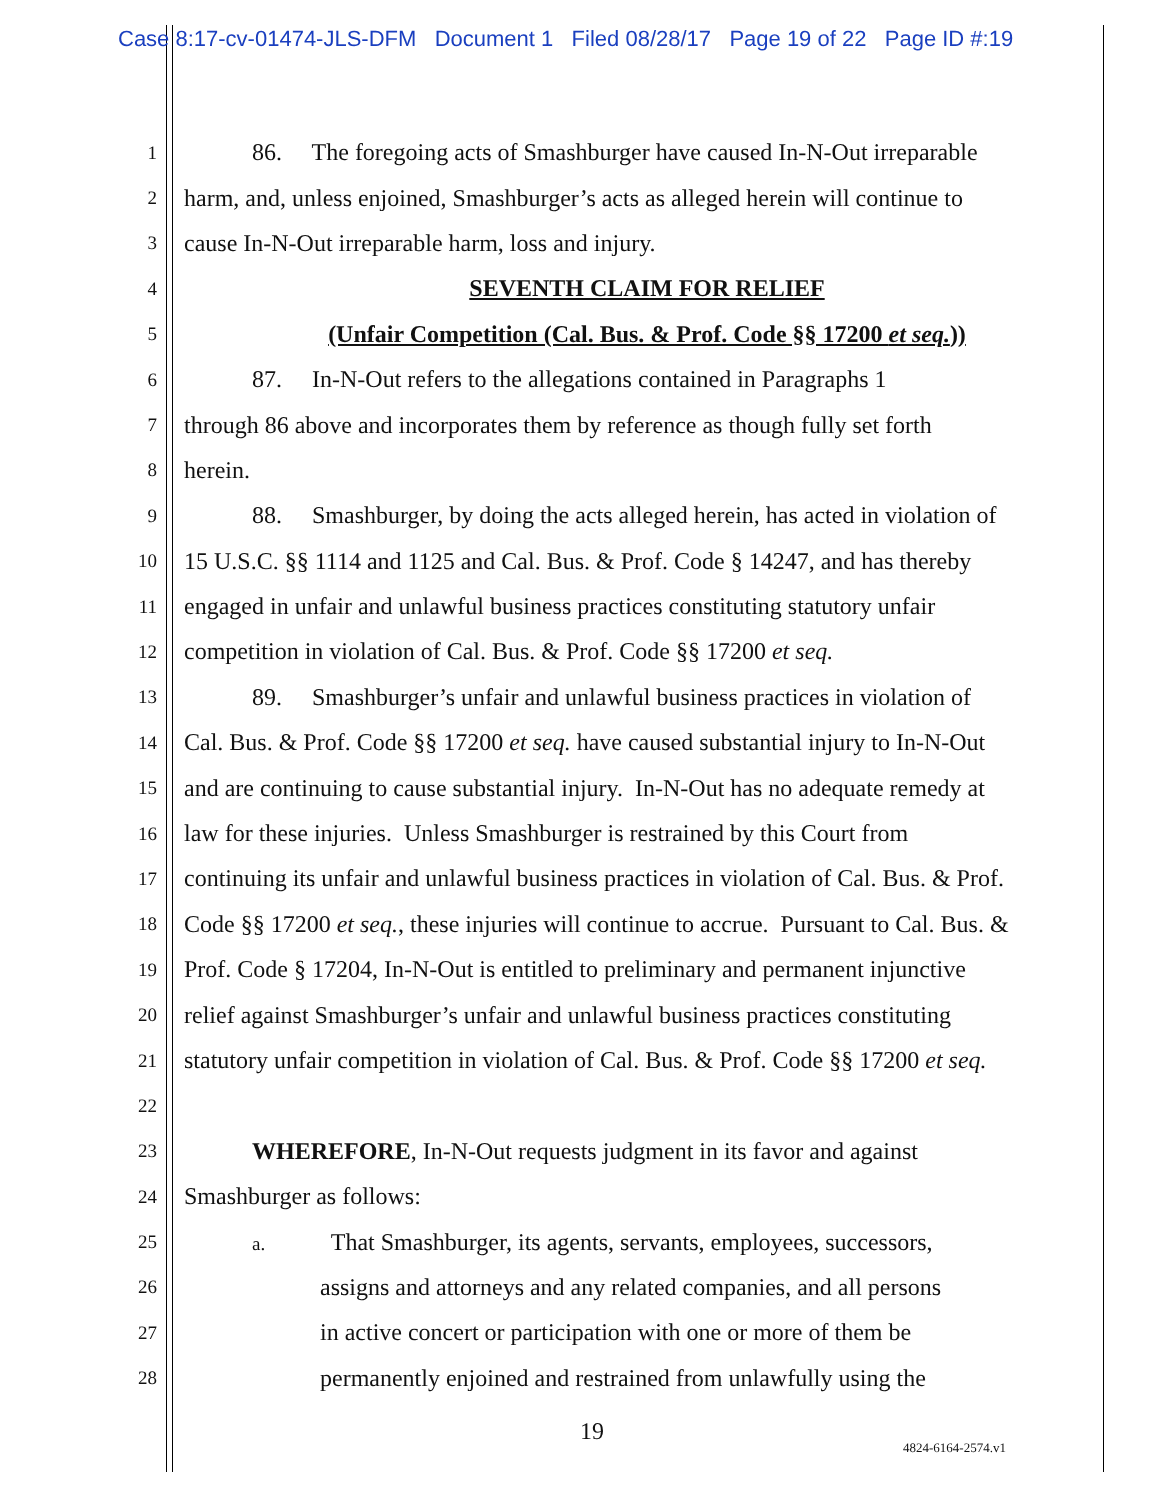Case 8:17-cv-01474-JLS-DFM Document 1 Filed 08/28/17 Page 19 of 22 Page ID #:19
1 86. The foregoing acts of Smashburger have caused In-N-Out irreparable
2 harm, and, unless enjoined, Smashburger’s acts as alleged herein will continue to
3 cause In-N-Out irreparable harm, loss and injury.
4 SEVENTH CLAIM FOR RELIEF
5 (Unfair Competition (Cal. Bus. & Prof. Code §§ 17200 et seq.))
6 87. In-N-Out refers to the allegations contained in Paragraphs 1
7 through 86 above and incorporates them by reference as though fully set forth
8 herein.
9 88. Smashburger, by doing the acts alleged herein, has acted in violation of
10 15 U.S.C. §§ 1114 and 1125 and Cal. Bus. & Prof. Code § 14247, and has thereby
11 engaged in unfair and unlawful business practices constituting statutory unfair
12 competition in violation of Cal. Bus. & Prof. Code §§ 17200 et seq.
13 89. Smashburger’s unfair and unlawful business practices in violation of
14 Cal. Bus. & Prof. Code §§ 17200 et seq. have caused substantial injury to In-N-Out
15 and are continuing to cause substantial injury. In-N-Out has no adequate remedy at
16 law for these injuries. Unless Smashburger is restrained by this Court from
17 continuing its unfair and unlawful business practices in violation of Cal. Bus. & Prof.
18 Code §§ 17200 et seq., these injuries will continue to accrue. Pursuant to Cal. Bus. &
19 Prof. Code § 17204, In-N-Out is entitled to preliminary and permanent injunctive
20 relief against Smashburger’s unfair and unlawful business practices constituting
21 statutory unfair competition in violation of Cal. Bus. & Prof. Code §§ 17200 et seq.
22
23 WHEREFORE, In-N-Out requests judgment in its favor and against
24 Smashburger as follows:
25 a. That Smashburger, its agents, servants, employees, successors,
26 assigns and attorneys and any related companies, and all persons
27 in active concert or participation with one or more of them be
28 permanently enjoined and restrained from unlawfully using the
19
4824-6164-2574.v1